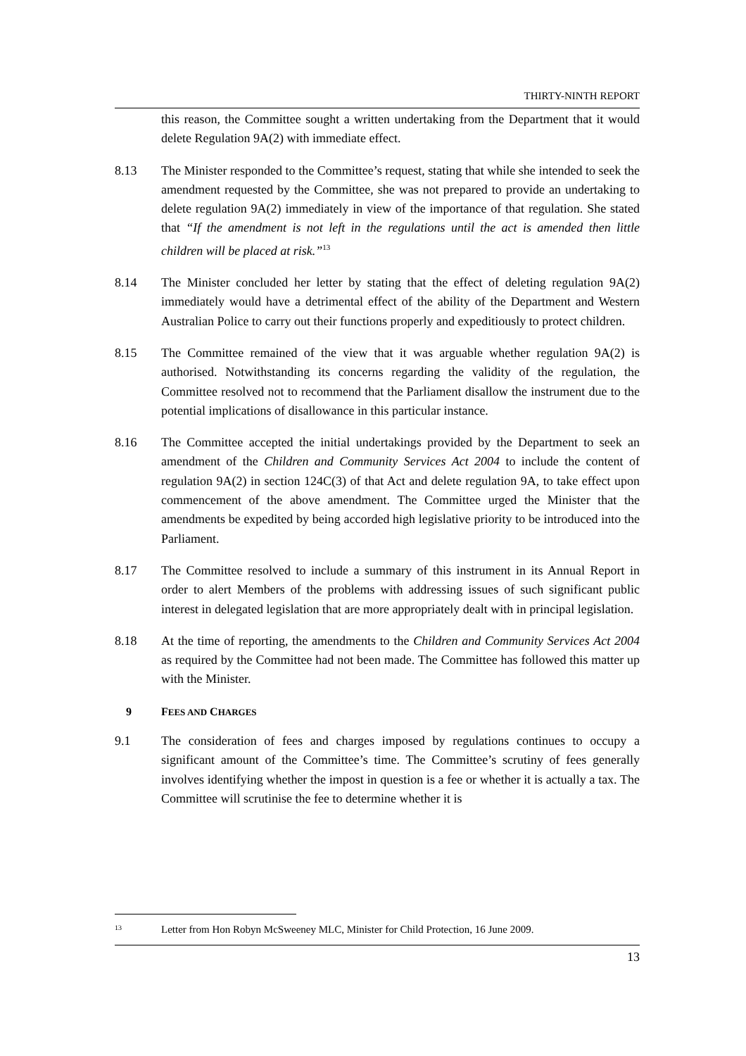THIRTY-NINTH REPORT
this reason, the Committee sought a written undertaking from the Department that it would delete Regulation 9A(2) with immediate effect.
8.13 The Minister responded to the Committee’s request, stating that while she intended to seek the amendment requested by the Committee, she was not prepared to provide an undertaking to delete regulation 9A(2) immediately in view of the importance of that regulation. She stated that “If the amendment is not left in the regulations until the act is amended then little children will be placed at risk.”<sup>13</sup>
8.14 The Minister concluded her letter by stating that the effect of deleting regulation 9A(2) immediately would have a detrimental effect of the ability of the Department and Western Australian Police to carry out their functions properly and expeditiously to protect children.
8.15 The Committee remained of the view that it was arguable whether regulation 9A(2) is authorised. Notwithstanding its concerns regarding the validity of the regulation, the Committee resolved not to recommend that the Parliament disallow the instrument due to the potential implications of disallowance in this particular instance.
8.16 The Committee accepted the initial undertakings provided by the Department to seek an amendment of the Children and Community Services Act 2004 to include the content of regulation 9A(2) in section 124C(3) of that Act and delete regulation 9A, to take effect upon commencement of the above amendment. The Committee urged the Minister that the amendments be expedited by being accorded high legislative priority to be introduced into the Parliament.
8.17 The Committee resolved to include a summary of this instrument in its Annual Report in order to alert Members of the problems with addressing issues of such significant public interest in delegated legislation that are more appropriately dealt with in principal legislation.
8.18 At the time of reporting, the amendments to the Children and Community Services Act 2004 as required by the Committee had not been made. The Committee has followed this matter up with the Minister.
9 FEES AND CHARGES
9.1 The consideration of fees and charges imposed by regulations continues to occupy a significant amount of the Committee’s time. The Committee’s scrutiny of fees generally involves identifying whether the impost in question is a fee or whether it is actually a tax. The Committee will scrutinise the fee to determine whether it is
<sup>13</sup>
Letter from Hon Robyn McSweeney MLC, Minister for Child Protection, 16 June 2009.
13